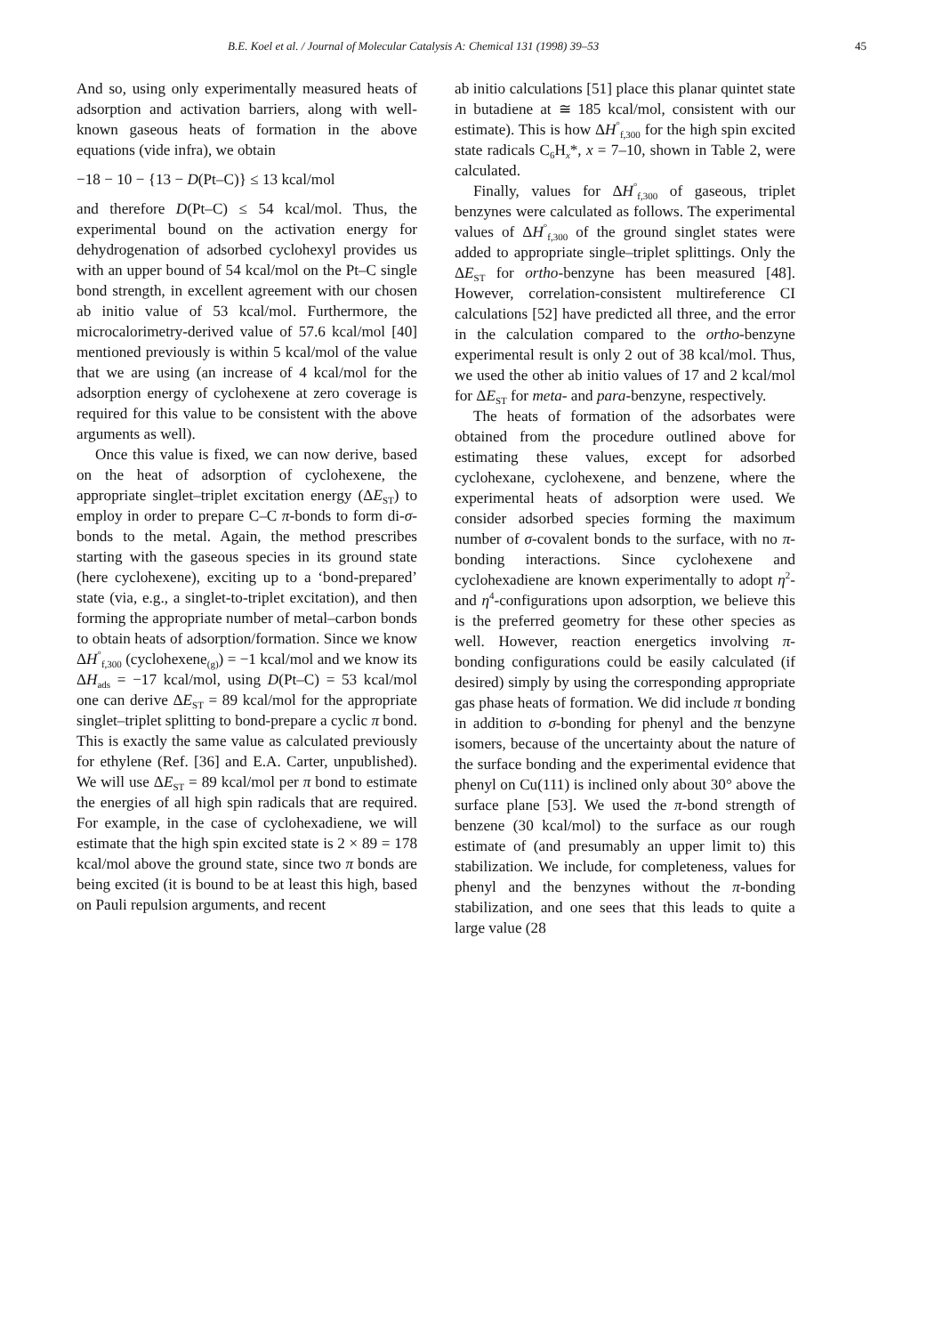B.E. Koel et al. / Journal of Molecular Catalysis A: Chemical 131 (1998) 39–53 45
And so, using only experimentally measured heats of adsorption and activation barriers, along with well-known gaseous heats of formation in the above equations (vide infra), we obtain
−18 − 10 − {13 − D(Pt–C)} ≤ 13 kcal/mol
and therefore D(Pt–C) ≤ 54 kcal/mol. Thus, the experimental bound on the activation energy for dehydrogenation of adsorbed cyclohexyl provides us with an upper bound of 54 kcal/mol on the Pt–C single bond strength, in excellent agreement with our chosen ab initio value of 53 kcal/mol. Furthermore, the microcalorimetry-derived value of 57.6 kcal/mol [40] mentioned previously is within 5 kcal/mol of the value that we are using (an increase of 4 kcal/mol for the adsorption energy of cyclohexene at zero coverage is required for this value to be consistent with the above arguments as well).
Once this value is fixed, we can now derive, based on the heat of adsorption of cyclohexene, the appropriate singlet–triplet excitation energy (ΔE<sub>ST</sub>) to employ in order to prepare C–C π-bonds to form di-σ-bonds to the metal. Again, the method prescribes starting with the gaseous species in its ground state (here cyclohexene), exciting up to a ‘bond-prepared’ state (via, e.g., a singlet-to-triplet excitation), and then forming the appropriate number of metal–carbon bonds to obtain heats of adsorption/formation. Since we know ΔH<sup>°</sup><sub>f,300</sub> (cyclohexene<sub>(g)</sub>) = −1 kcal/mol and we know its ΔH<sub>ads</sub> = −17 kcal/mol, using D(Pt–C) = 53 kcal/mol one can derive ΔE<sub>ST</sub> = 89 kcal/mol for the appropriate singlet–triplet splitting to bond-prepare a cyclic π bond. This is exactly the same value as calculated previously for ethylene (Ref. [36] and E.A. Carter, unpublished). We will use ΔE<sub>ST</sub> = 89 kcal/mol per π bond to estimate the energies of all high spin radicals that are required. For example, in the case of cyclohexadiene, we will estimate that the high spin excited state is 2 × 89 = 178 kcal/mol above the ground state, since two π bonds are being excited (it is bound to be at least this high, based on Pauli repulsion arguments, and recent
ab initio calculations [51] place this planar quintet state in butadiene at ≅ 185 kcal/mol, consistent with our estimate). This is how ΔH<sup>°</sup><sub>f,300</sub> for the high spin excited state radicals C<sub>6</sub>H<sub>x</sub>*, x = 7–10, shown in Table 2, were calculated.
Finally, values for ΔH<sup>°</sup><sub>f,300</sub> of gaseous, triplet benzynes were calculated as follows. The experimental values of ΔH<sup>°</sup><sub>f,300</sub> of the ground singlet states were added to appropriate single–triplet splittings. Only the ΔE<sub>ST</sub> for ortho-benzyne has been measured [48]. However, correlation-consistent multireference CI calculations [52] have predicted all three, and the error in the calculation compared to the ortho-benzyne experimental result is only 2 out of 38 kcal/mol. Thus, we used the other ab initio values of 17 and 2 kcal/mol for ΔE<sub>ST</sub> for meta- and para-benzyne, respectively.
The heats of formation of the adsorbates were obtained from the procedure outlined above for estimating these values, except for adsorbed cyclohexane, cyclohexene, and benzene, where the experimental heats of adsorption were used. We consider adsorbed species forming the maximum number of σ-covalent bonds to the surface, with no π-bonding interactions. Since cyclohexene and cyclohexadiene are known experimentally to adopt η<sup>2</sup>- and η<sup>4</sup>-configurations upon adsorption, we believe this is the preferred geometry for these other species as well. However, reaction energetics involving π-bonding configurations could be easily calculated (if desired) simply by using the corresponding appropriate gas phase heats of formation. We did include π bonding in addition to σ-bonding for phenyl and the benzyne isomers, because of the uncertainty about the nature of the surface bonding and the experimental evidence that phenyl on Cu(111) is inclined only about 30° above the surface plane [53]. We used the π-bond strength of benzene (30 kcal/mol) to the surface as our rough estimate of (and presumably an upper limit to) this stabilization. We include, for completeness, values for phenyl and the benzynes without the π-bonding stabilization, and one sees that this leads to quite a large value (28